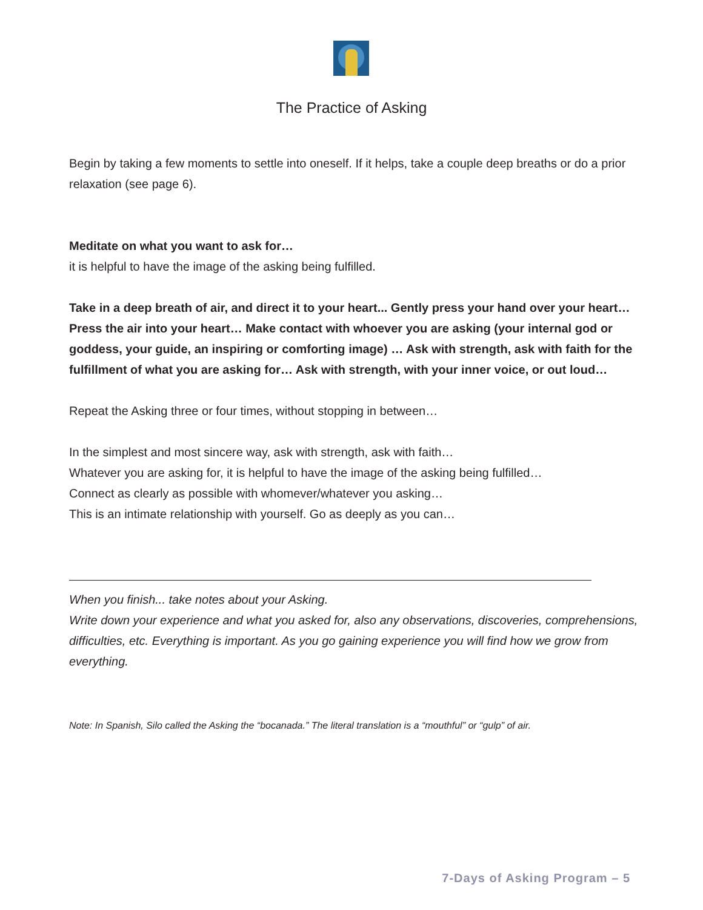The Practice of Asking
Begin by taking a few moments to settle into oneself. If it helps, take a couple deep breaths or do a prior relaxation (see page 6).
Meditate on what you want to ask for…
it is helpful to have the image of the asking being fulfilled.
Take in a deep breath of air, and direct it to your heart... Gently press your hand over your heart…Press the air into your heart… Make contact with whoever you are asking (your internal god or goddess, your guide, an inspiring or comforting image) … Ask with strength, ask with faith for the fulfillment of what you are asking for… Ask with strength, with your inner voice, or out loud…
Repeat the Asking three or four times, without stopping in between…
In the simplest and most sincere way, ask with strength, ask with faith…
Whatever you are asking for, it is helpful to have the image of the asking being fulfilled…
Connect as clearly as possible with whomever/whatever you asking…
This is an intimate relationship with yourself. Go as deeply as you can…
When you finish... take notes about your Asking.
Write down your experience and what you asked for, also any observations, discoveries, comprehensions, difficulties, etc. Everything is important. As you go gaining experience you will find how we grow from everything.
Note: In Spanish, Silo called the Asking the “bocanada.” The literal translation is a “mouthful” or “gulp” of air.
7-Days of Asking Program – 5